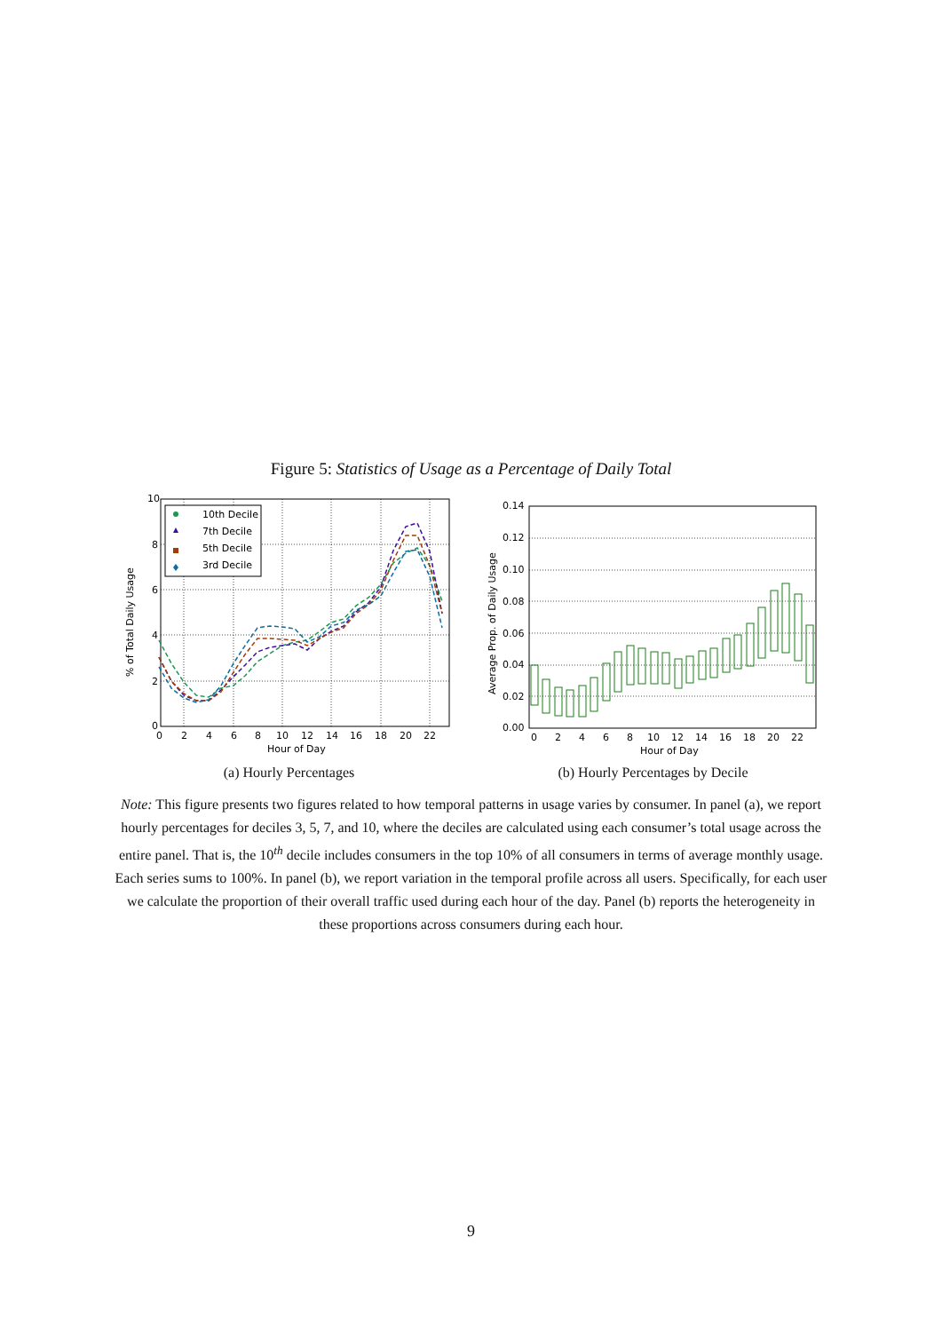Figure 5: Statistics of Usage as a Percentage of Daily Total
10
8
6
4
2
0
0
2
4
6
8
10
12
14
16
18
20
22
Hour of Day
% of Total Daily Usage
10th Decile
7th Decile
5th Decile
3rd Decile
(a) Hourly Percentages
0.14
0.12
0.10
0.08
0.06
0.04
0.02
0.00
0
2
4
6
8
10
12
14
16
18
20
22
Hour of Day
Average Prop. of Daily Usage
(b) Hourly Percentages by Decile
Note: This figure presents two figures related to how temporal patterns in usage varies by consumer. In panel (a), we report hourly percentages for deciles 3, 5, 7, and 10, where the deciles are calculated using each consumer’s total usage across the entire panel. That is, the 10<sup>th</sup> decile includes consumers in the top 10% of all consumers in terms of average monthly usage. Each series sums to 100%. In panel (b), we report variation in the temporal profile across all users. Specifically, for each user we calculate the proportion of their overall traffic used during each hour of the day. Panel (b) reports the heterogeneity in these proportions across consumers during each hour.
9